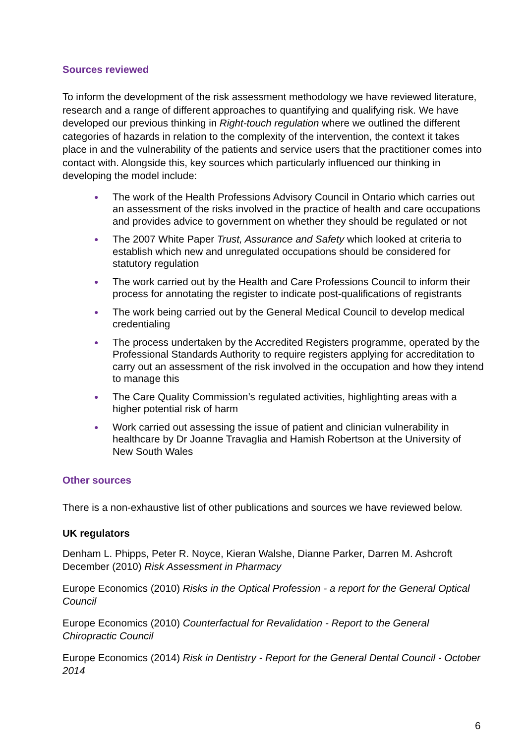Sources reviewed
To inform the development of the risk assessment methodology we have reviewed literature, research and a range of different approaches to quantifying and qualifying risk. We have developed our previous thinking in Right-touch regulation where we outlined the different categories of hazards in relation to the complexity of the intervention, the context it takes place in and the vulnerability of the patients and service users that the practitioner comes into contact with. Alongside this, key sources which particularly influenced our thinking in developing the model include:
● The work of the Health Professions Advisory Council in Ontario which carries out an assessment of the risks involved in the practice of health and care occupations and provides advice to government on whether they should be regulated or not
● The 2007 White Paper Trust, Assurance and Safety which looked at criteria to establish which new and unregulated occupations should be considered for statutory regulation
● The work carried out by the Health and Care Professions Council to inform their process for annotating the register to indicate post-qualifications of registrants
● The work being carried out by the General Medical Council to develop medical credentialing
● The process undertaken by the Accredited Registers programme, operated by the Professional Standards Authority to require registers applying for accreditation to carry out an assessment of the risk involved in the occupation and how they intend to manage this
● The Care Quality Commission’s regulated activities, highlighting areas with a higher potential risk of harm
● Work carried out assessing the issue of patient and clinician vulnerability in healthcare by Dr Joanne Travaglia and Hamish Robertson at the University of New South Wales
Other sources
There is a non-exhaustive list of other publications and sources we have reviewed below.
UK regulators
Denham L. Phipps, Peter R. Noyce, Kieran Walshe, Dianne Parker, Darren M. Ashcroft December (2010) Risk Assessment in Pharmacy
Europe Economics (2010) Risks in the Optical Profession - a report for the General Optical Council
Europe Economics (2010) Counterfactual for Revalidation - Report to the General Chiropractic Council
Europe Economics (2014) Risk in Dentistry - Report for the General Dental Council - October 2014
6